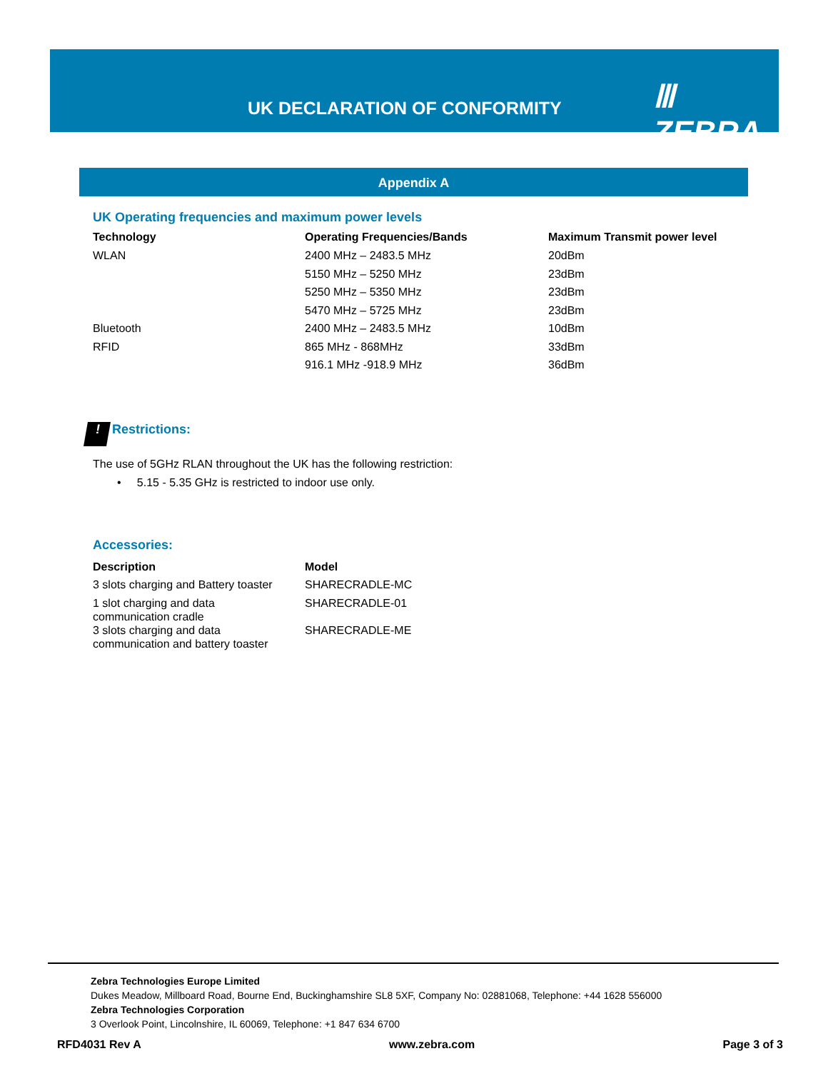UK DECLARATION OF CONFORMITY Ⅲ ZEBRA
Appendix A
UK Operating frequencies and maximum power levels
| Technology | Operating Frequencies/Bands | Maximum Transmit power level |
| --- | --- | --- |
| WLAN | 2400 MHz – 2483.5 MHz | 20dBm |
| | 5150 MHz – 5250 MHz | 23dBm |
| | 5250 MHz – 5350 MHz | 23dBm |
| | 5470 MHz – 5725 MHz | 23dBm |
| Bluetooth | 2400 MHz – 2483.5 MHz | 10dBm |
| RFID | 865 MHz - 868MHz | 33dBm |
| | 916.1 MHz -918.9 MHz | 36dBm |
! Restrictions:
The use of 5GHz RLAN throughout the UK has the following restriction:
• 5.15 - 5.35 GHz is restricted to indoor use only.
Accessories:
| Description | Model |
| --- | --- |
| 3 slots charging and Battery toaster | SHARECRADLE-MC |
| 1 slot charging and data communication cradle | SHARECRADLE-01 |
| 3 slots charging and data communication and battery toaster | SHARECRADLE-ME |
Zebra Technologies Europe Limited
Dukes Meadow, Millboard Road, Bourne End, Buckinghamshire SL8 5XF, Company No: 02881068, Telephone: +44 1628 556000
Zebra Technologies Corporation
3 Overlook Point, Lincolnshire, IL 60069, Telephone: +1 847 634 6700
RFD4031 Rev A www.zebra.com Page 3 of 3